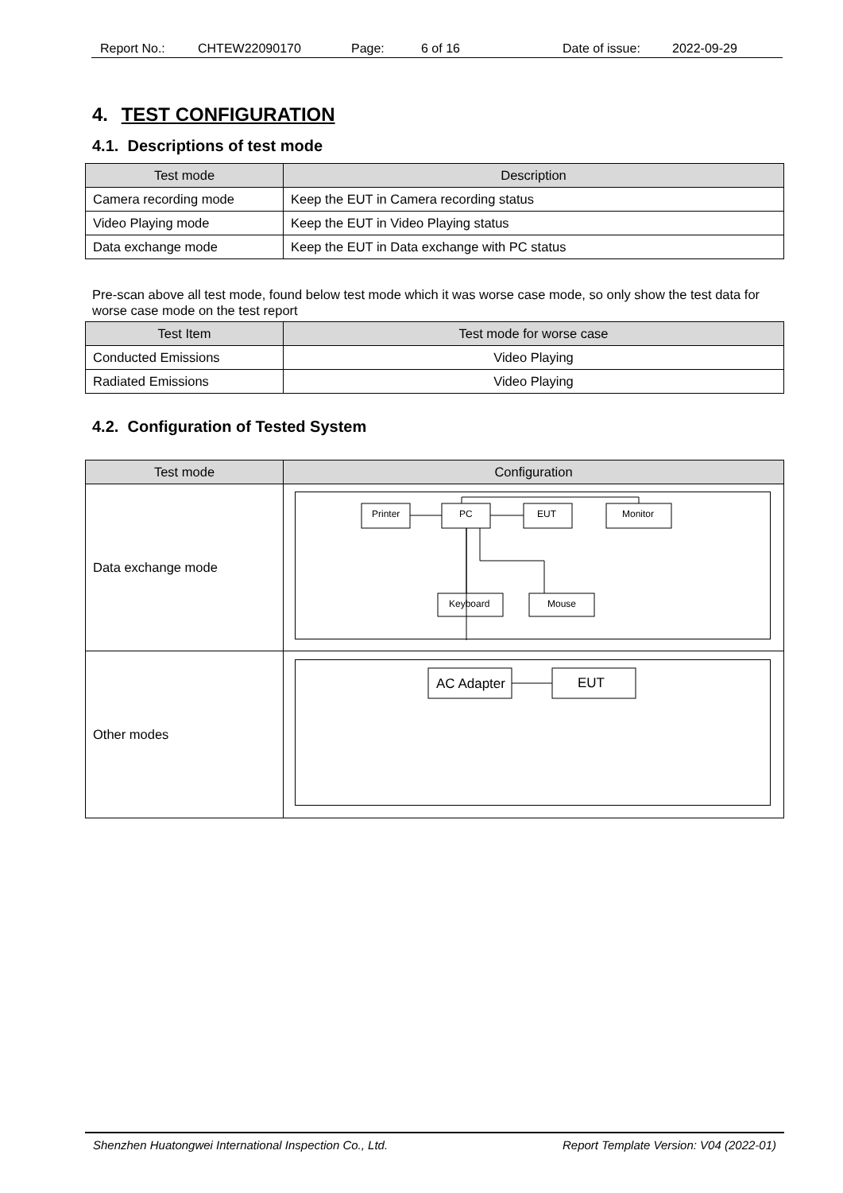Report No.: CHTEW22090170 Page: 6 of 16 Date of issue: 2022-09-29
4. TEST CONFIGURATION
4.1. Descriptions of test mode
| Test mode | Description |
| --- | --- |
| Camera recording mode | Keep the EUT in Camera recording status |
| Video Playing mode | Keep the EUT in Video Playing status |
| Data exchange mode | Keep the EUT in Data exchange with PC status |
Pre-scan above all test mode, found below test mode which it was worse case mode, so only show the test data for worse case mode on the test report
| Test Item | Test mode for worse case |
| --- | --- |
| Conducted Emissions | Video Playing |
| Radiated Emissions | Video Playing |
4.2. Configuration of Tested System
| Test mode | Configuration |
| --- | --- |
| Data exchange mode | Printer PC EUT Monitor Keyboard Mouse |
| Other modes | AC Adapter EUT |
Shenzhen Huatongwei International Inspection Co., Ltd. Report Template Version: V04 (2022-01)